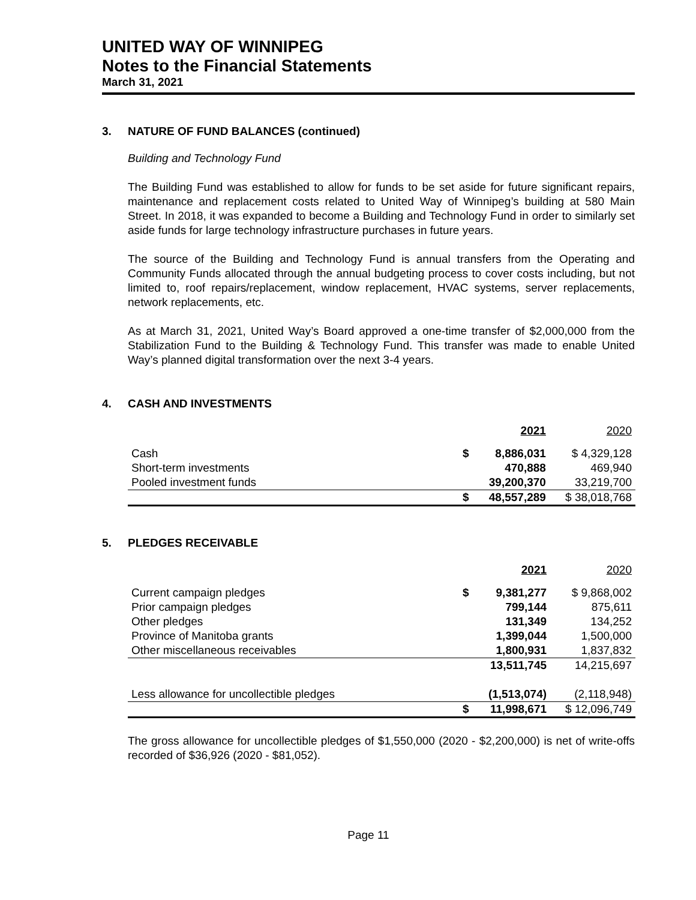UNITED WAY OF WINNIPEG
Notes to the Financial Statements
March 31, 2021
3. NATURE OF FUND BALANCES (continued)
Building and Technology Fund
The Building Fund was established to allow for funds to be set aside for future significant repairs, maintenance and replacement costs related to United Way of Winnipeg’s building at 580 Main Street. In 2018, it was expanded to become a Building and Technology Fund in order to similarly set aside funds for large technology infrastructure purchases in future years.
The source of the Building and Technology Fund is annual transfers from the Operating and Community Funds allocated through the annual budgeting process to cover costs including, but not limited to, roof repairs/replacement, window replacement, HVAC systems, server replacements, network replacements, etc.
As at March 31, 2021, United Way’s Board approved a one-time transfer of $2,000,000 from the Stabilization Fund to the Building & Technology Fund. This transfer was made to enable United Way’s planned digital transformation over the next 3-4 years.
4. CASH AND INVESTMENTS
| | | 2021 | 2020 |
| Cash | $ | 8,886,031 | $ 4,329,128 |
| Short-term investments | | 470,888 | 469,940 |
| Pooled investment funds | | 39,200,370 | 33,219,700 |
| | $ | 48,557,289 | $ 38,018,768 |
5. PLEDGES RECEIVABLE
| | | 2021 | 2020 |
| Current campaign pledges | $ | 9,381,277 | $ 9,868,002 |
| Prior campaign pledges | | 799,144 | 875,611 |
| Other pledges | | 131,349 | 134,252 |
| Province of Manitoba grants | | 1,399,044 | 1,500,000 |
| Other miscellaneous receivables | | 1,800,931 | 1,837,832 |
| | | 13,511,745 | 14,215,697 |
| Less allowance for uncollectible pledges | | (1,513,074) | (2,118,948) |
| | $ | 11,998,671 | $ 12,096,749 |
The gross allowance for uncollectible pledges of $1,550,000 (2020 - $2,200,000) is net of write-offs recorded of $36,926 (2020 - $81,052).
Page 11